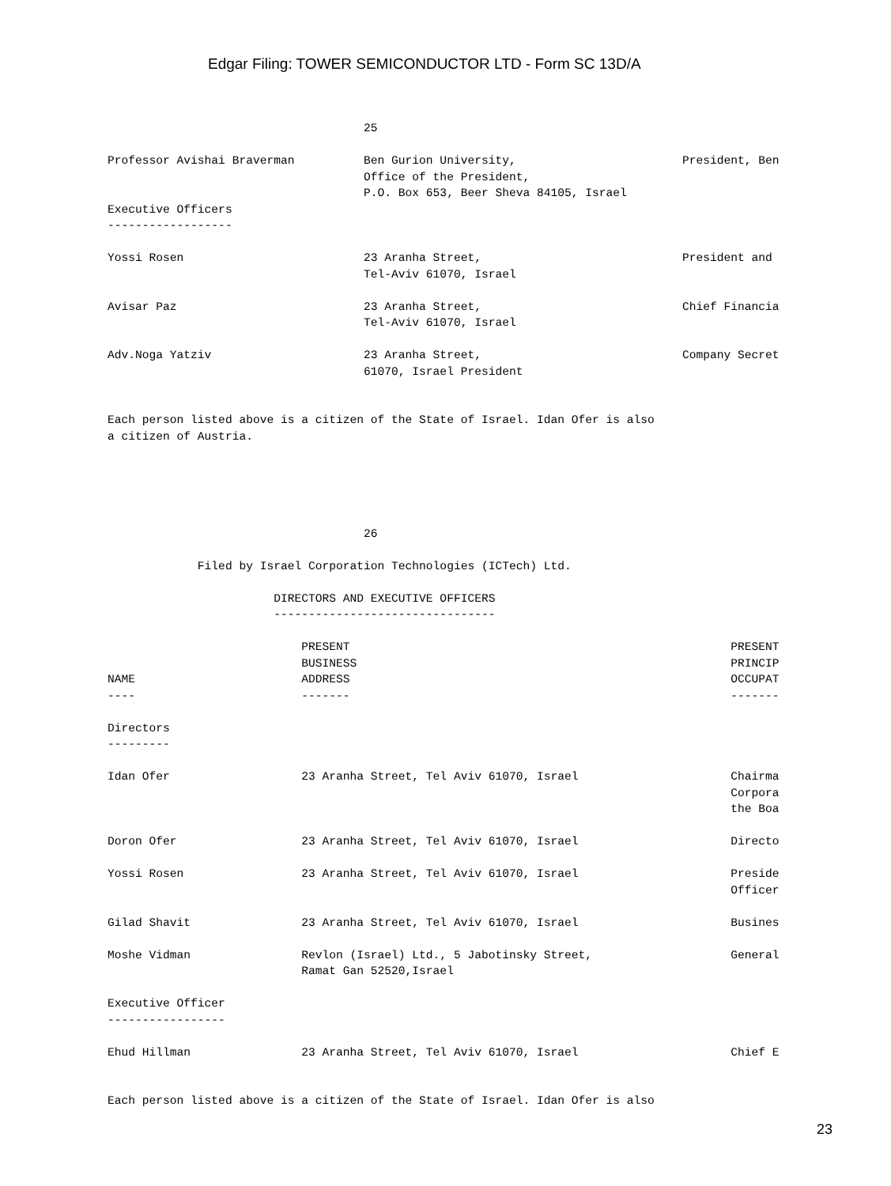Edgar Filing: TOWER SEMICONDUCTOR LTD - Form SC 13D/A
                                     25

Professor Avishai Braverman          Ben Gurion University,                        President, Ben
                                     Office of the President,
                                     P.O. Box 653, Beer Sheva 84105, Israel
Executive Officers
------------------

Yossi Rosen                          23 Aranha Street,                             President and
                                     Tel-Aviv 61070, Israel

Avisar Paz                           23 Aranha Street,                             Chief Financia
                                     Tel-Aviv 61070, Israel

Adv.Noga Yatziv                      23 Aranha Street,                             Company Secret
                                     61070, Israel President


Each person listed above is a citizen of the State of Israel. Idan Ofer is also
a citizen of Austria.





                                     26

             Filed by Israel Corporation Technologies (ICTech) Ltd.

                        DIRECTORS AND EXECUTIVE OFFICERS
                        --------------------------------

                            PRESENT                                                       PRESENT
                            BUSINESS                                                      PRINCIP
NAME                        ADDRESS                                                       OCCUPAT
----                        -------                                                       -------

Directors
---------

Idan Ofer                   23 Aranha Street, Tel Aviv 61070, Israel                      Chairma
                                                                                          Corpora
                                                                                          the Boa

Doron Ofer                  23 Aranha Street, Tel Aviv 61070, Israel                      Directo

Yossi Rosen                 23 Aranha Street, Tel Aviv 61070, Israel                      Preside
                                                                                          Officer

Gilad Shavit                23 Aranha Street, Tel Aviv 61070, Israel                      Busines

Moshe Vidman                Revlon (Israel) Ltd., 5 Jabotinsky Street,                    General
                            Ramat Gan 52520,Israel

Executive Officer
-----------------

Ehud Hillman                23 Aranha Street, Tel Aviv 61070, Israel                      Chief E


Each person listed above is a citizen of the State of Israel. Idan Ofer is also
23